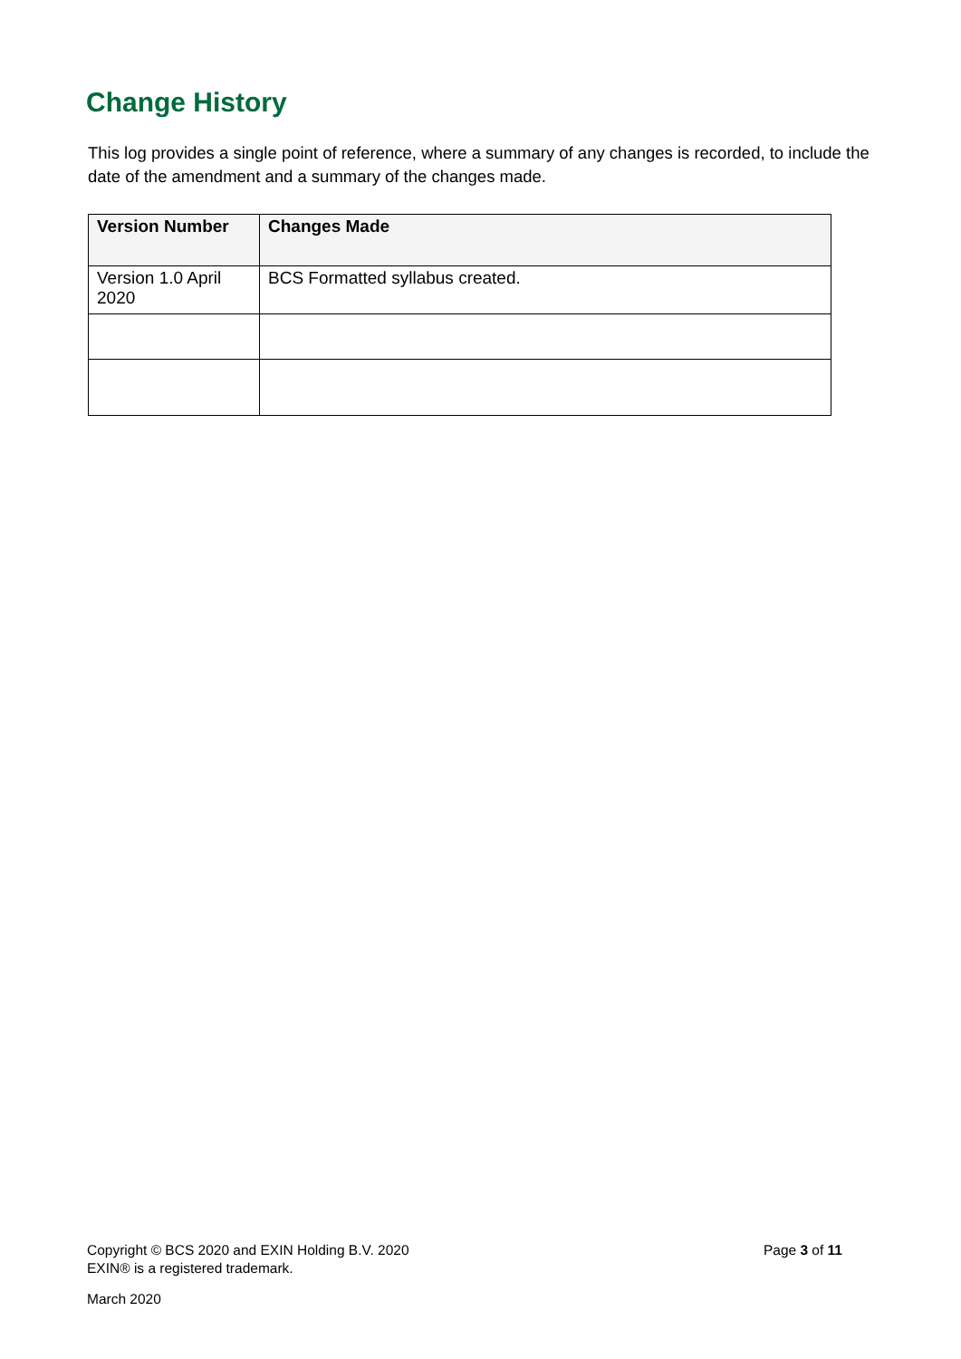Change History
This log provides a single point of reference, where a summary of any changes is recorded, to include the date of the amendment and a summary of the changes made.
| Version Number | Changes Made |
| --- | --- |
| Version 1.0 April 2020 | BCS Formatted syllabus created. |
Page 3 of 11 Copyright © BCS 2020 and EXIN Holding B.V. 2020
EXIN® is a registered trademark.
March 2020